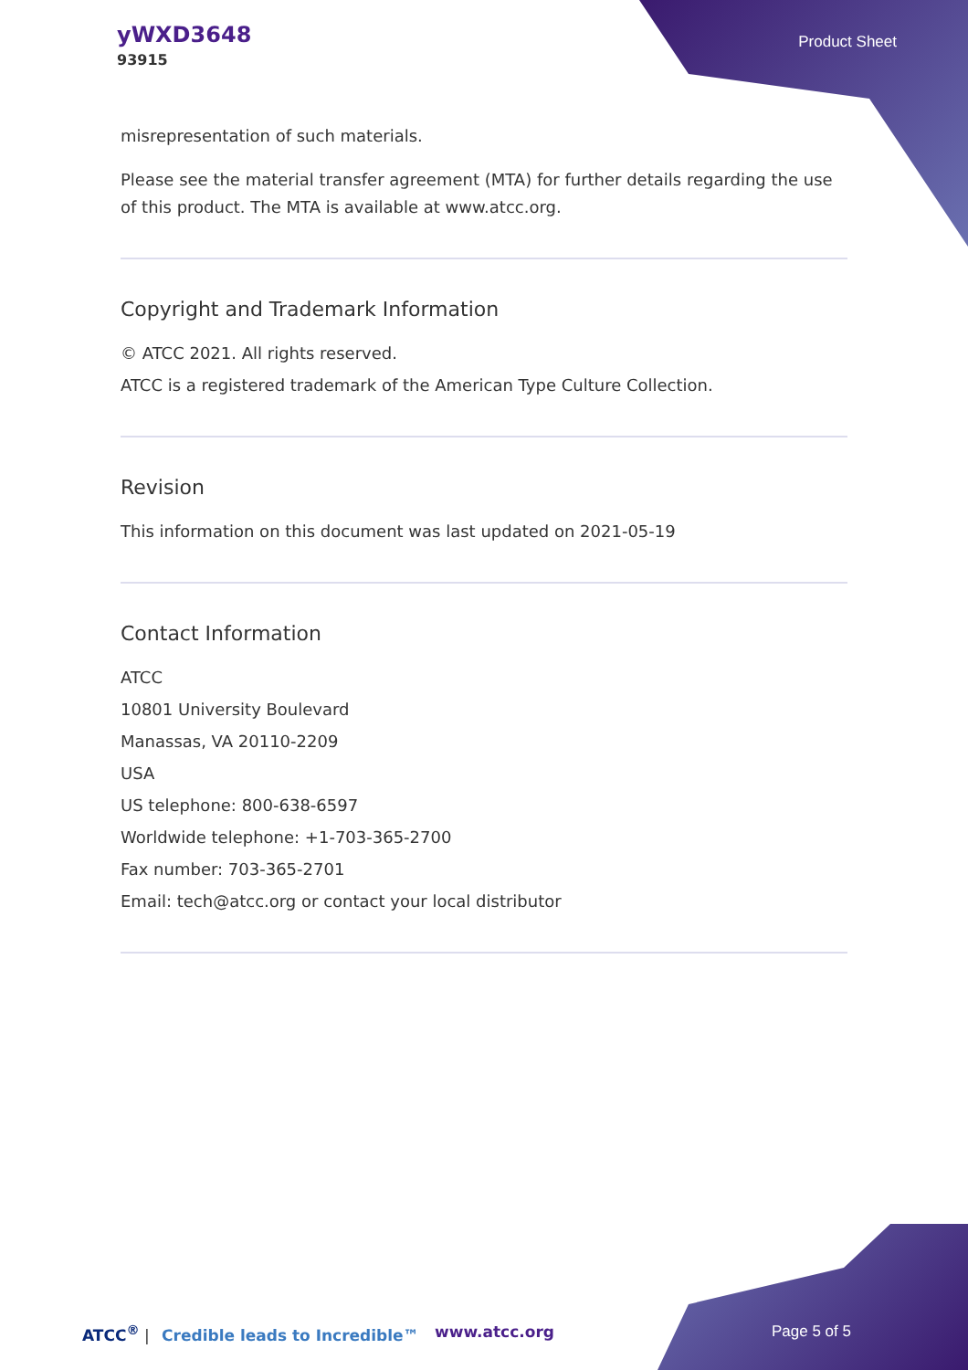yWXD3648
93915
Product Sheet
misrepresentation of such materials.
Please see the material transfer agreement (MTA) for further details regarding the use of this product. The MTA is available at www.atcc.org.
Copyright and Trademark Information
© ATCC 2021. All rights reserved.
ATCC is a registered trademark of the American Type Culture Collection.
Revision
This information on this document was last updated on 2021-05-19
Contact Information
ATCC
10801 University Boulevard
Manassas, VA 20110-2209
USA
US telephone: 800-638-6597
Worldwide telephone: +1-703-365-2700
Fax number: 703-365-2701
Email: tech@atcc.org or contact your local distributor
ATCC<sup>®</sup> | Credible leads to Incredible™ www.atcc.org Page 5 of 5